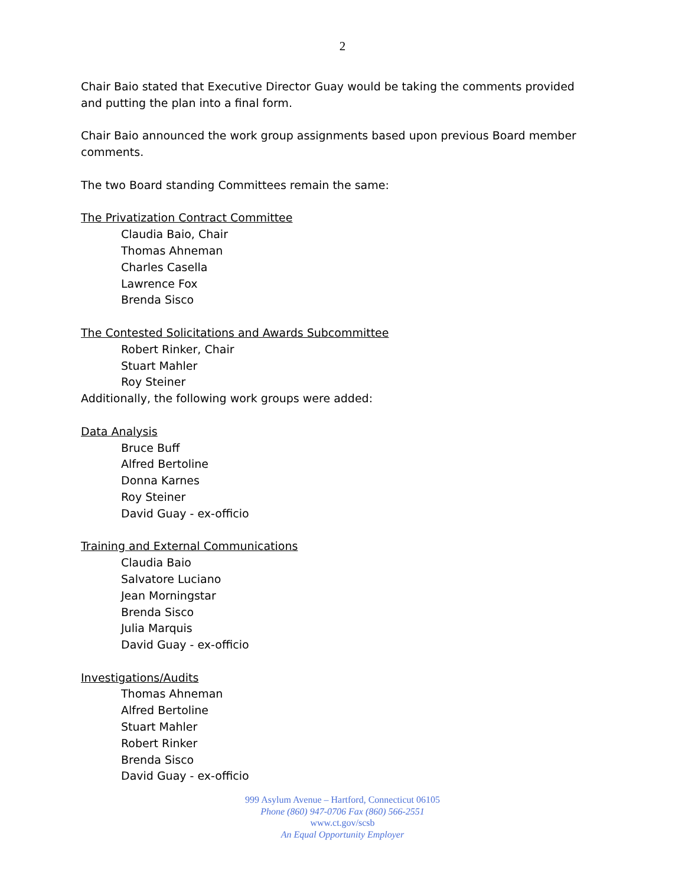2
Chair Baio stated that Executive Director Guay would be taking the comments provided and putting the plan into a final form.
Chair Baio announced the work group assignments based upon previous Board member comments.
The two Board standing Committees remain the same:
The Privatization Contract Committee
Claudia Baio, Chair
Thomas Ahneman
Charles Casella
Lawrence Fox
Brenda Sisco
The Contested Solicitations and Awards Subcommittee
Robert Rinker, Chair
Stuart Mahler
Roy Steiner
Additionally, the following work groups were added:
Data Analysis
Bruce Buff
Alfred Bertoline
Donna Karnes
Roy Steiner
David Guay - ex-officio
Training and External Communications
Claudia Baio
Salvatore Luciano
Jean Morningstar
Brenda Sisco
Julia Marquis
David Guay - ex-officio
Investigations/Audits
Thomas Ahneman
Alfred Bertoline
Stuart Mahler
Robert Rinker
Brenda Sisco
David Guay - ex-officio
999 Asylum Avenue – Hartford, Connecticut 06105
Phone (860) 947-0706 Fax (860) 566-2551
www.ct.gov/scsb
An Equal Opportunity Employer